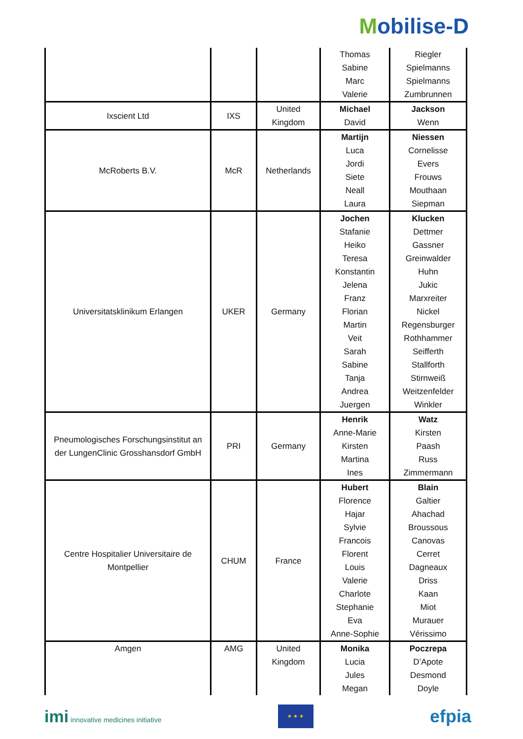Mobilise-D
| | | | Thomas Sabine Marc Valerie | Riegler Spielmanns Spielmanns Zumbrunnen |
| Ixscient Ltd | IXS | United Kingdom | Michael David | Jackson Wenn |
| McRoberts B.V. | McR | Netherlands | Martijn Luca Jordi Siete Neall Laura | Niessen Cornelisse Evers Frouws Mouthaan Siepman |
| Universitatsklinikum Erlangen | UKER | Germany | Jochen Stafanie Heiko Teresa Konstantin Jelena Franz Florian Martin Veit Sarah Sabine Tanja Andrea Juergen | Klucken Dettmer Gassner Greinwalder Huhn Jukic Marxreiter Nickel Regensburger Rothhammer Seifferth Stallforth Stirnweiß Weitzenfelder Winkler |
| Pneumologisches Forschungsinstitut an der LungenClinic Grosshansdorf GmbH | PRI | Germany | Henrik Anne-Marie Kirsten Martina Ines | Watz Kirsten Paash Russ Zimmermann |
| Centre Hospitalier Universitaire de Montpellier | CHUM | France | Hubert Florence Hajar Sylvie Francois Florent Louis Valerie Charlote Stephanie Eva Anne-Sophie | Blain Galtier Ahachad Broussous Canovas Cerret Dagneaux Driss Kaan Miot Murauer Vérissimo |
| Amgen | AMG | United Kingdom | Monika Lucia Jules Megan | Poczrepa D’Apote Desmond Doyle |
imi innovative medicines initiative
★ ★ ★
efpia